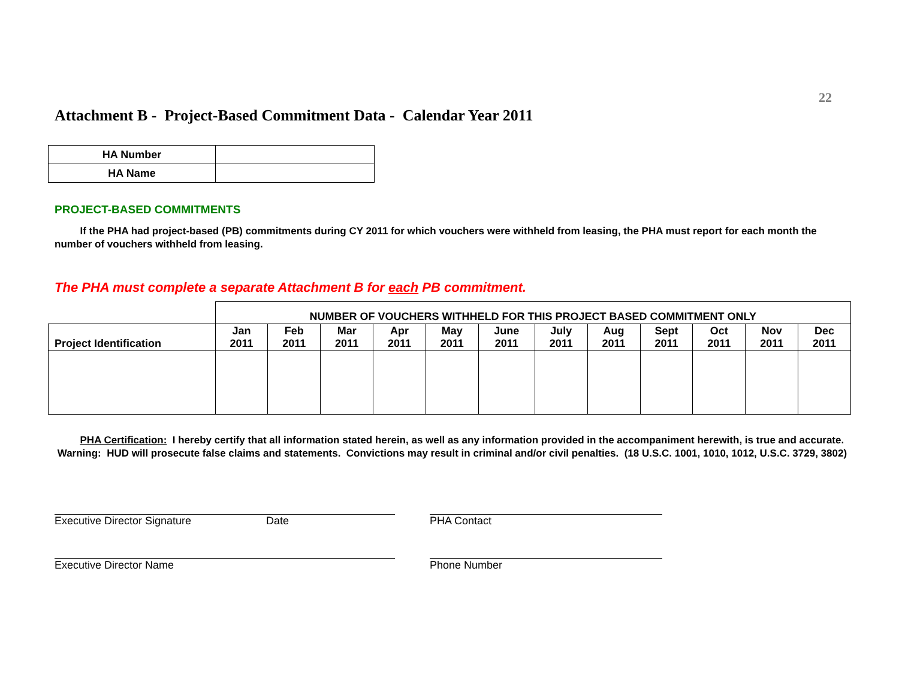22
Attachment B - Project-Based Commitment Data - Calendar Year 2011
| HA Number | |
| HA Name | |
PROJECT-BASED COMMITMENTS
If the PHA had project-based (PB) commitments during CY 2011 for which vouchers were withheld from leasing, the PHA must report for each month the number of vouchers withheld from leasing.
The PHA must complete a separate Attachment B for each PB commitment.
| | NUMBER OF VOUCHERS WITHHELD FOR THIS PROJECT BASED COMMITMENT ONLY | | | | | | | | | | | |
| Project Identification | Jan 2011 | Feb 2011 | Mar 2011 | Apr 2011 | May 2011 | June 2011 | July 2011 | Aug 2011 | Sept 2011 | Oct 2011 | Nov 2011 | Dec 2011 |
PHA Certification: I hereby certify that all information stated herein, as well as any information provided in the accompaniment herewith, is true and accurate. Warning: HUD will prosecute false claims and statements. Convictions may result in criminal and/or civil penalties. (18 U.S.C. 1001, 1010, 1012, U.S.C. 3729, 3802)
Executive Director Signature Date PHA Contact
Executive Director Name Phone Number